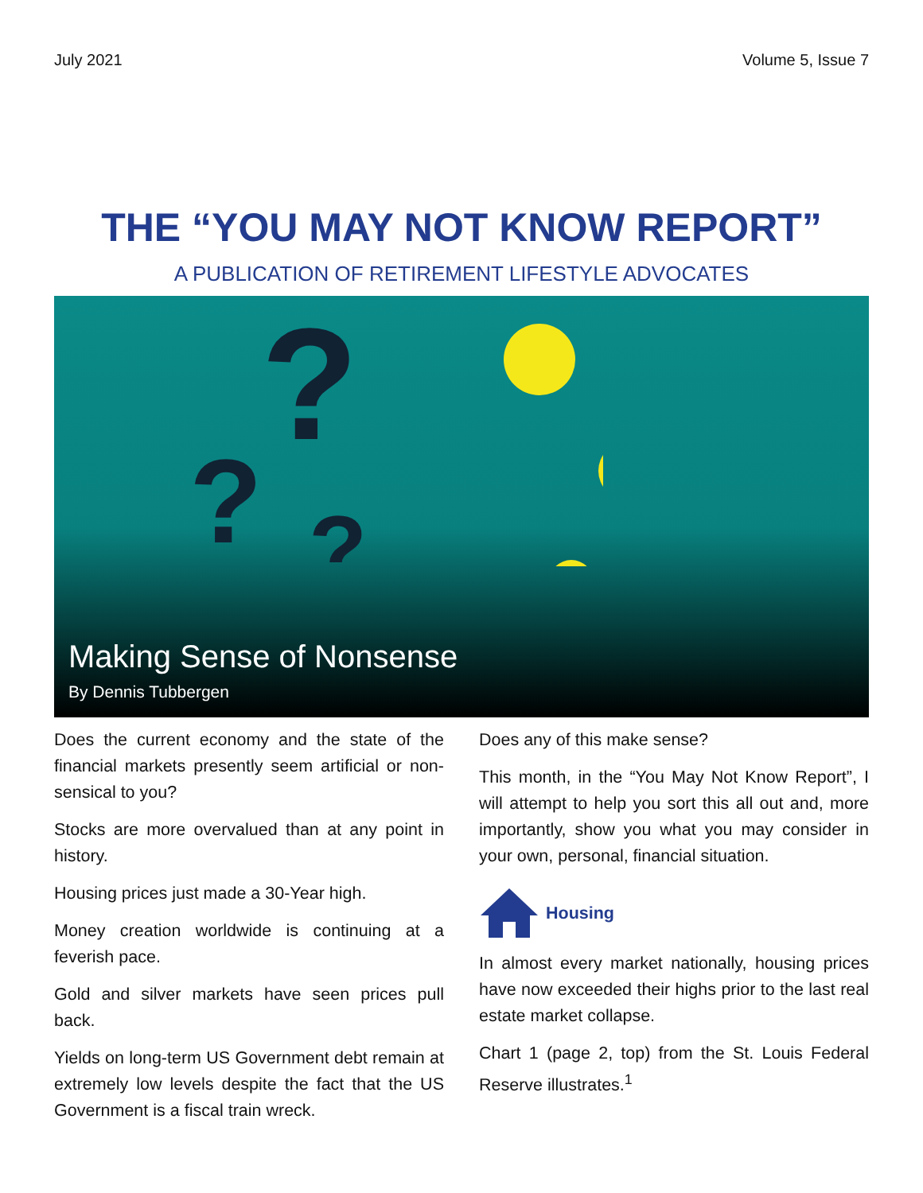July 2021 Volume 5, Issue 7
THE “YOU MAY NOT KNOW REPORT”
A PUBLICATION OF RETIREMENT LIFESTYLE ADVOCATES
?
?
?
Making Sense of Nonsense
By Dennis Tubbergen
Does the current economy and the state of the financial markets presently seem artificial or non-sensical to you?
Stocks are more overvalued than at any point in history.
Housing prices just made a 30-Year high.
Money creation worldwide is continuing at a feverish pace.
Gold and silver markets have seen prices pull back.
Yields on long-term US Government debt remain at extremely low levels despite the fact that the US Government is a fiscal train wreck.
Does any of this make sense?
This month, in the “You May Not Know Report”, I will attempt to help you sort this all out and, more importantly, show you what you may consider in your own, personal, financial situation.
Housing
In almost every market nationally, housing prices have now exceeded their highs prior to the last real estate market collapse.
Chart 1 (page 2, top) from the St. Louis Federal Reserve illustrates.<sup>1</sup>